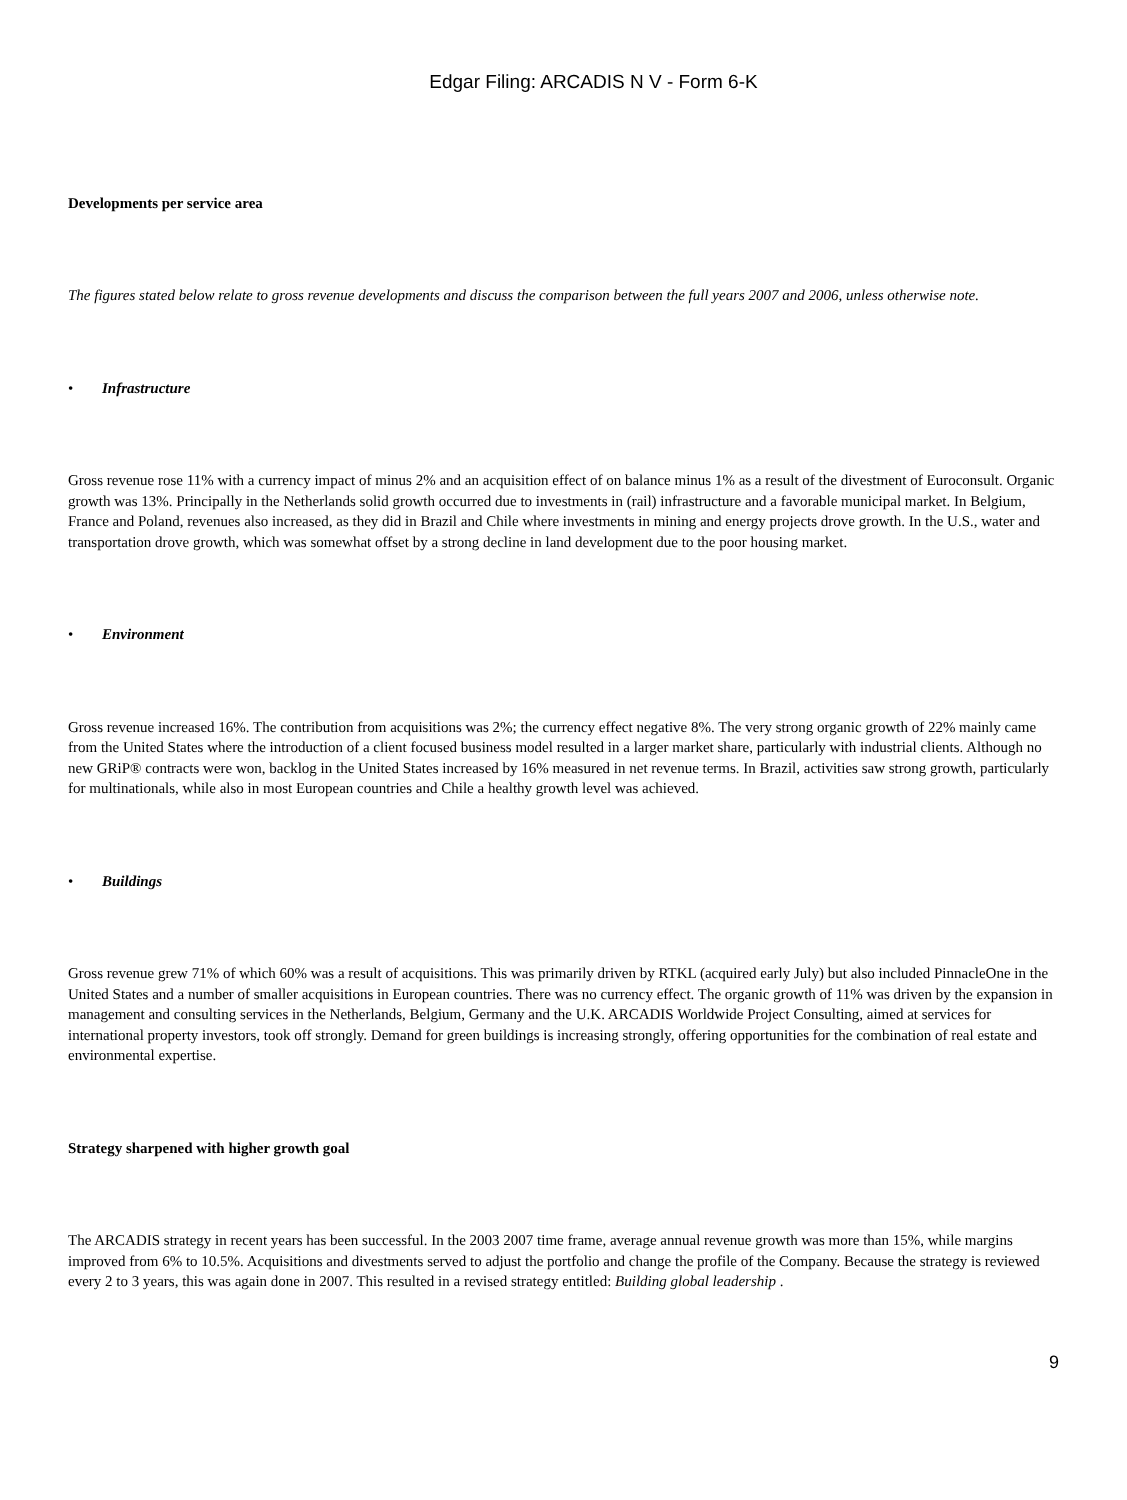Edgar Filing: ARCADIS N V - Form 6-K
Developments per service area
The figures stated below relate to gross revenue developments and discuss the comparison between the full years 2007 and 2006, unless otherwise note.
• Infrastructure
Gross revenue rose 11% with a currency impact of minus 2% and an acquisition effect of on balance minus 1% as a result of the divestment of Euroconsult. Organic growth was 13%. Principally in the Netherlands solid growth occurred due to investments in (rail) infrastructure and a favorable municipal market. In Belgium, France and Poland, revenues also increased, as they did in Brazil and Chile where investments in mining and energy projects drove growth. In the U.S., water and transportation drove growth, which was somewhat offset by a strong decline in land development due to the poor housing market.
• Environment
Gross revenue increased 16%. The contribution from acquisitions was 2%; the currency effect negative 8%. The very strong organic growth of 22% mainly came from the United States where the introduction of a client focused business model resulted in a larger market share, particularly with industrial clients. Although no new GRiP® contracts were won, backlog in the United States increased by 16% measured in net revenue terms. In Brazil, activities saw strong growth, particularly for multinationals, while also in most European countries and Chile a healthy growth level was achieved.
• Buildings
Gross revenue grew 71% of which 60% was a result of acquisitions. This was primarily driven by RTKL (acquired early July) but also included PinnacleOne in the United States and a number of smaller acquisitions in European countries. There was no currency effect. The organic growth of 11% was driven by the expansion in management and consulting services in the Netherlands, Belgium, Germany and the U.K. ARCADIS Worldwide Project Consulting, aimed at services for international property investors, took off strongly. Demand for green buildings is increasing strongly, offering opportunities for the combination of real estate and environmental expertise.
Strategy sharpened with higher growth goal
The ARCADIS strategy in recent years has been successful. In the 2003 2007 time frame, average annual revenue growth was more than 15%, while margins improved from 6% to 10.5%. Acquisitions and divestments served to adjust the portfolio and change the profile of the Company. Because the strategy is reviewed every 2 to 3 years, this was again done in 2007. This resulted in a revised strategy entitled: Building global leadership .
9